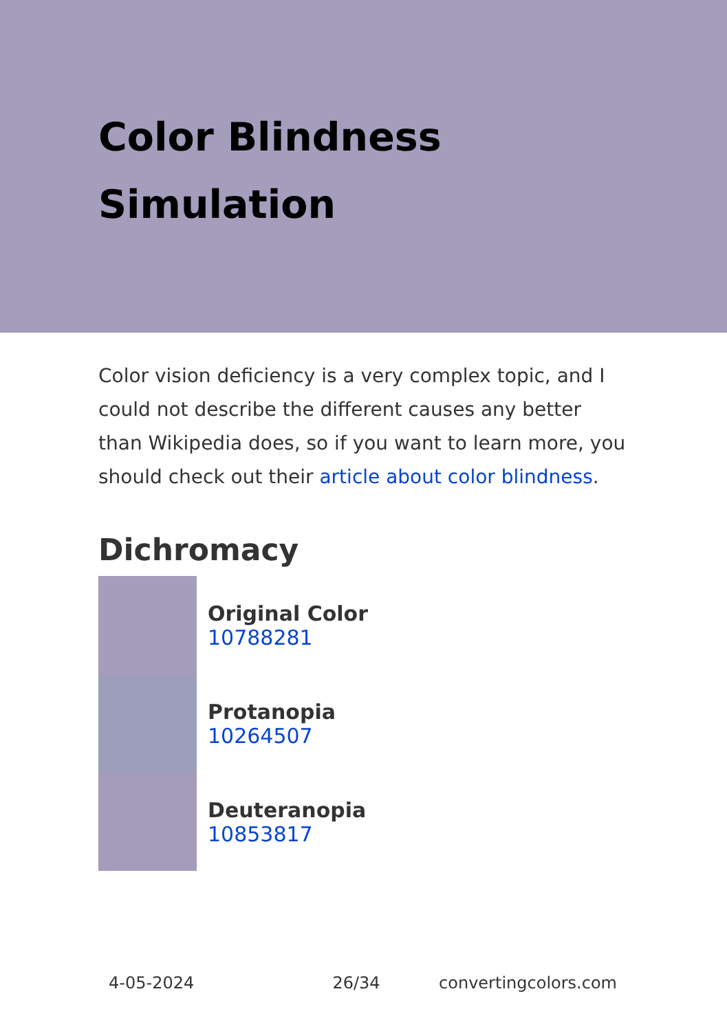Color Blindness Simulation
Color vision deficiency is a very complex topic, and I could not describe the different causes any better than Wikipedia does, so if you want to learn more, you should check out their article about color blindness.
Dichromacy
Original Color
10788281
Protanopia
10264507
Deuteranopia
10853817
4-05-2024 26/34 convertingcolors.com